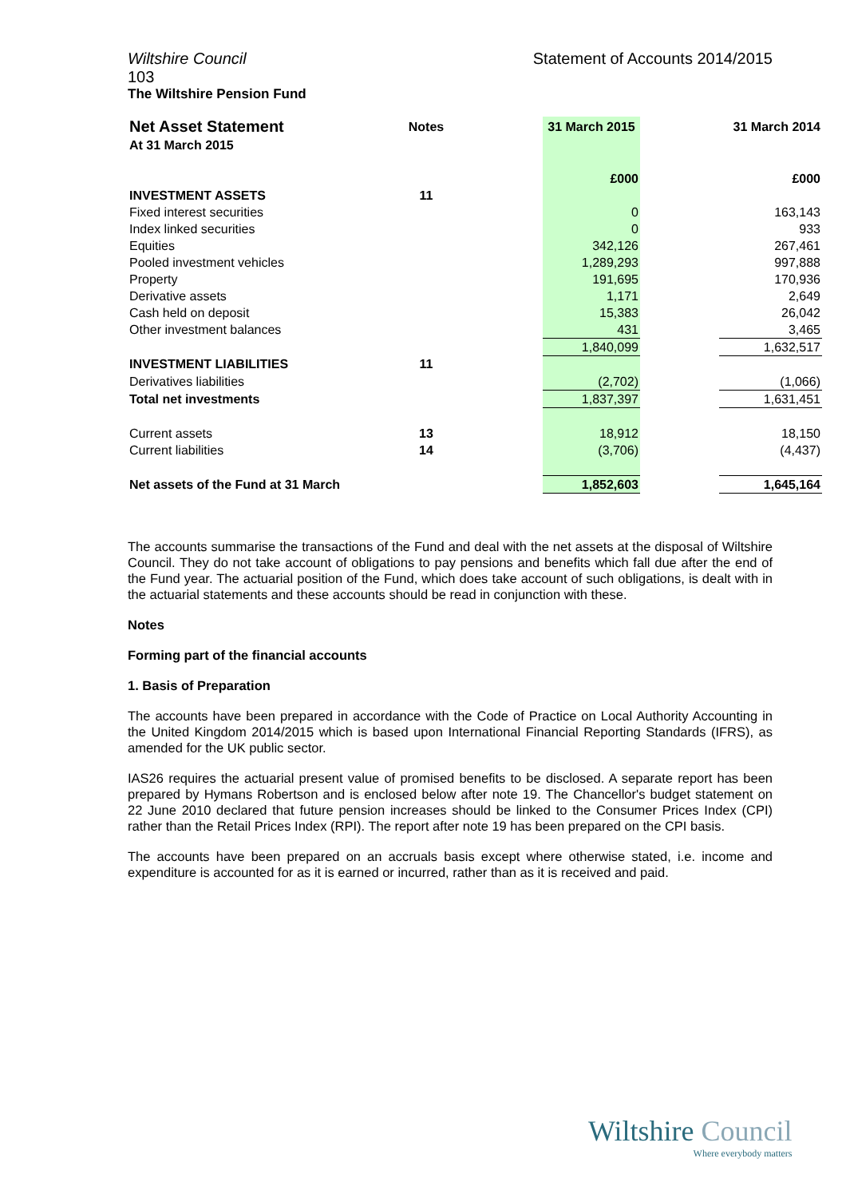Wiltshire Council Statement of Accounts 2014/2015
103
The Wiltshire Pension Fund
| Net Asset Statement | Notes | | 31 March 2015 | | 31 March 2014 |
| At 31 March 2015 | | | | | |
| | | | £000 | | £000 |
| INVESTMENT ASSETS | 11 | | | | |
| Fixed interest securities | | | 0 | | 163,143 |
| Index linked securities | | | 0 | | 933 |
| Equities | | | 342,126 | | 267,461 |
| Pooled investment vehicles | | | 1,289,293 | | 997,888 |
| Property | | | 191,695 | | 170,936 |
| Derivative assets | | | 1,171 | | 2,649 |
| Cash held on deposit | | | 15,383 | | 26,042 |
| Other investment balances | | | 431 | | 3,465 |
| | | | 1,840,099 | | 1,632,517 |
| INVESTMENT LIABILITIES | 11 | | | | |
| Derivatives liabilities | | | (2,702) | | (1,066) |
| Total net investments | | | 1,837,397 | | 1,631,451 |
| Current assets | 13 | | 18,912 | | 18,150 |
| Current liabilities | 14 | | (3,706) | | (4,437) |
| Net assets of the Fund at 31 March | | | 1,852,603 | | 1,645,164 |
The accounts summarise the transactions of the Fund and deal with the net assets at the disposal of Wiltshire Council. They do not take account of obligations to pay pensions and benefits which fall due after the end of the Fund year. The actuarial position of the Fund, which does take account of such obligations, is dealt with in the actuarial statements and these accounts should be read in conjunction with these.
Notes
Forming part of the financial accounts
1. Basis of Preparation
The accounts have been prepared in accordance with the Code of Practice on Local Authority Accounting in the United Kingdom 2014/2015 which is based upon International Financial Reporting Standards (IFRS), as amended for the UK public sector.
IAS26 requires the actuarial present value of promised benefits to be disclosed. A separate report has been prepared by Hymans Robertson and is enclosed below after note 19. The Chancellor's budget statement on 22 June 2010 declared that future pension increases should be linked to the Consumer Prices Index (CPI) rather than the Retail Prices Index (RPI). The report after note 19 has been prepared on the CPI basis.
The accounts have been prepared on an accruals basis except where otherwise stated, i.e. income and expenditure is accounted for as it is earned or incurred, rather than as it is received and paid.
Wiltshire Council
Where everybody matters